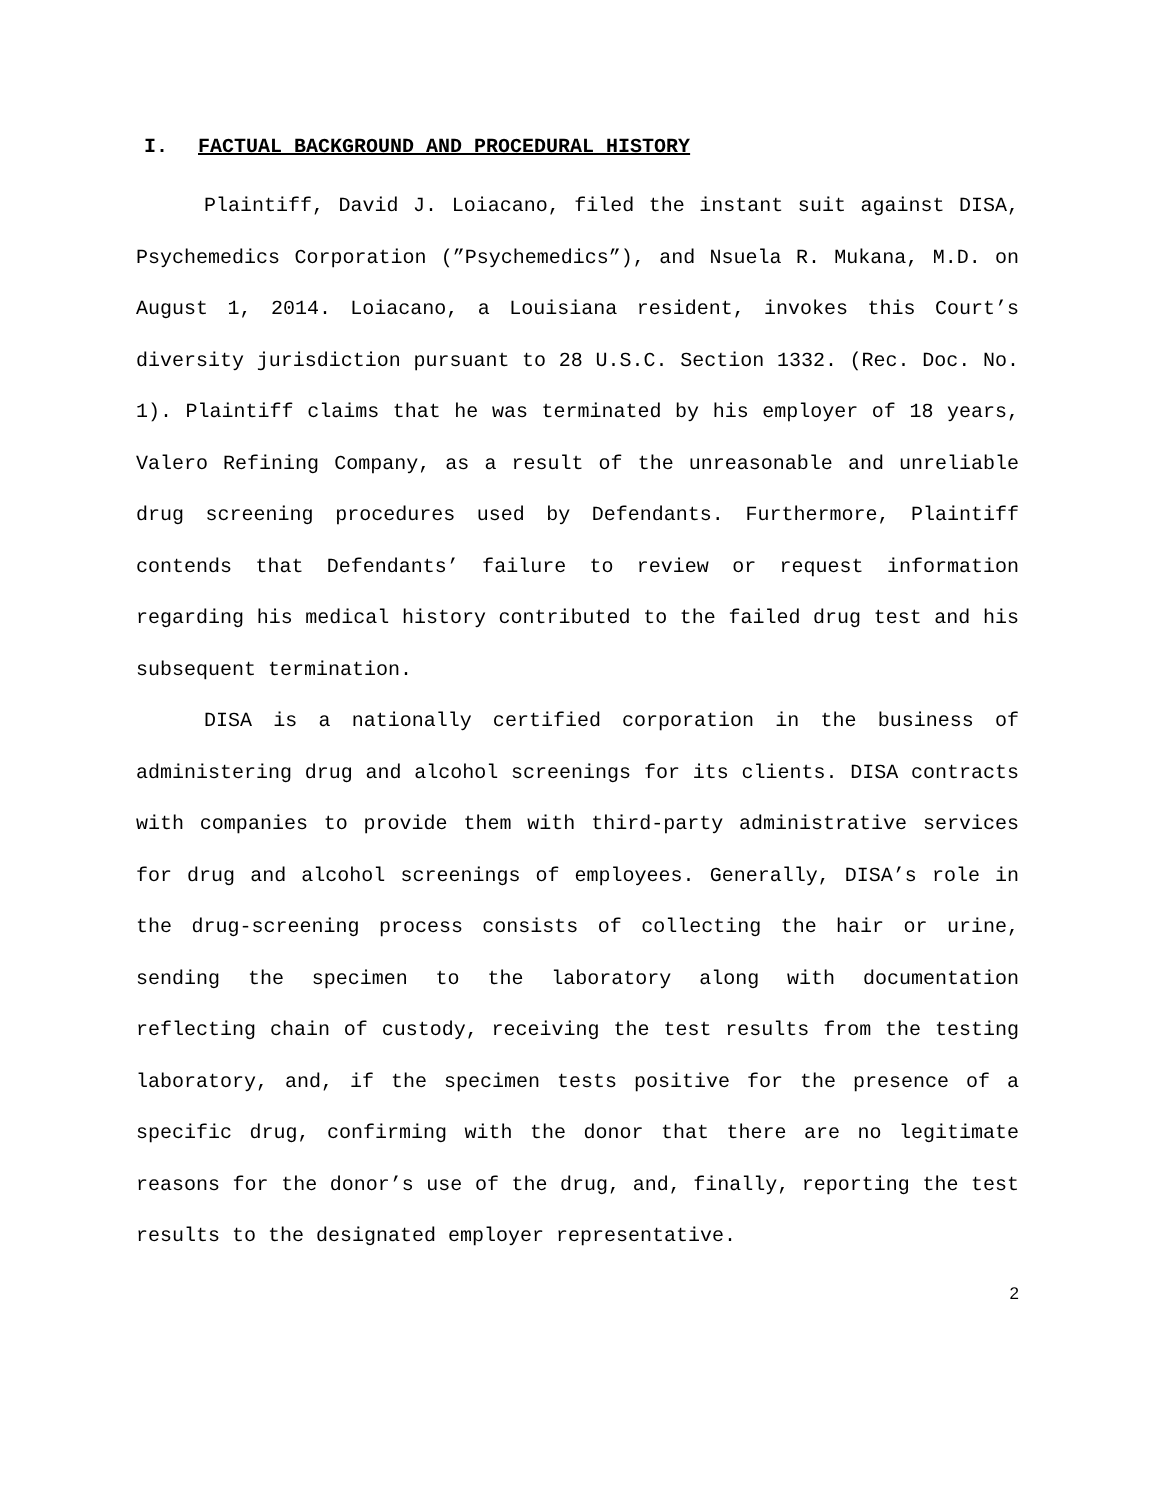I. FACTUAL BACKGROUND AND PROCEDURAL HISTORY
Plaintiff, David J. Loiacano, filed the instant suit against DISA, Psychemedics Corporation (”Psychemedics”), and Nsuela R. Mukana, M.D. on August 1, 2014. Loiacano, a Louisiana resident, invokes this Court’s diversity jurisdiction pursuant to 28 U.S.C. Section 1332. (Rec. Doc. No. 1). Plaintiff claims that he was terminated by his employer of 18 years, Valero Refining Company, as a result of the unreasonable and unreliable drug screening procedures used by Defendants. Furthermore, Plaintiff contends that Defendants’ failure to review or request information regarding his medical history contributed to the failed drug test and his subsequent termination.
DISA is a nationally certified corporation in the business of administering drug and alcohol screenings for its clients. DISA contracts with companies to provide them with third-party administrative services for drug and alcohol screenings of employees. Generally, DISA’s role in the drug-screening process consists of collecting the hair or urine, sending the specimen to the laboratory along with documentation reflecting chain of custody, receiving the test results from the testing laboratory, and, if the specimen tests positive for the presence of a specific drug, confirming with the donor that there are no legitimate reasons for the donor’s use of the drug, and, finally, reporting the test results to the designated employer representative.
2